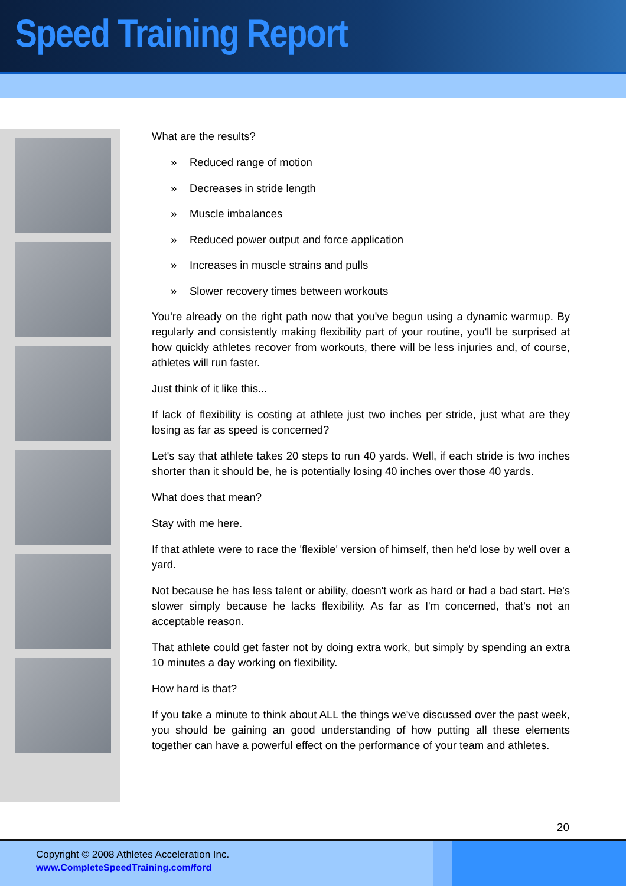Speed Training Report
What are the results?
» Reduced range of motion
» Decreases in stride length
» Muscle imbalances
» Reduced power output and force application
» Increases in muscle strains and pulls
» Slower recovery times between workouts
You're already on the right path now that you've begun using a dynamic warmup. By regularly and consistently making flexibility part of your routine, you'll be surprised at how quickly athletes recover from workouts, there will be less injuries and, of course, athletes will run faster.
Just think of it like this...
If lack of flexibility is costing at athlete just two inches per stride, just what are they losing as far as speed is concerned?
Let's say that athlete takes 20 steps to run 40 yards. Well, if each stride is two inches shorter than it should be, he is potentially losing 40 inches over those 40 yards.
What does that mean?
Stay with me here.
If that athlete were to race the 'flexible' version of himself, then he'd lose by well over a yard.
Not because he has less talent or ability, doesn't work as hard or had a bad start. He's slower simply because he lacks flexibility. As far as I'm concerned, that's not an acceptable reason.
That athlete could get faster not by doing extra work, but simply by spending an extra 10 minutes a day working on flexibility.
How hard is that?
If you take a minute to think about ALL the things we've discussed over the past week, you should be gaining an good understanding of how putting all these elements together can have a powerful effect on the performance of your team and athletes.
20
Copyright © 2008 Athletes Acceleration Inc.
www.CompleteSpeedTraining.com/ford